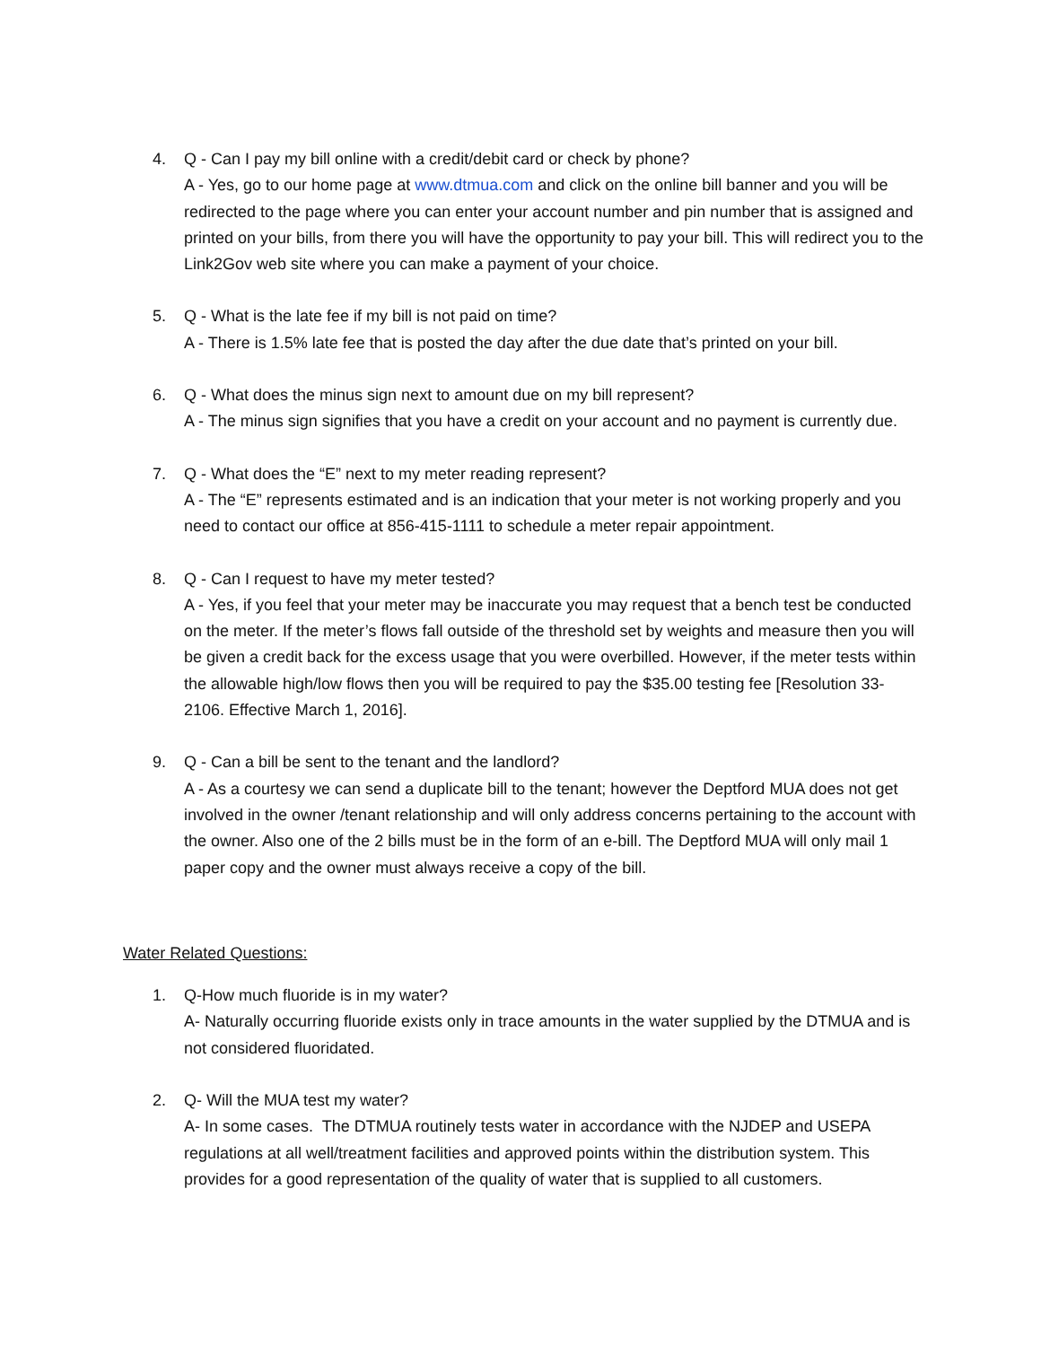4. Q - Can I pay my bill online with a credit/debit card or check by phone?
A - Yes, go to our home page at www.dtmua.com and click on the online bill banner and you will be redirected to the page where you can enter your account number and pin number that is assigned and printed on your bills, from there you will have the opportunity to pay your bill. This will redirect you to the Link2Gov web site where you can make a payment of your choice.
5. Q - What is the late fee if my bill is not paid on time?
A - There is 1.5% late fee that is posted the day after the due date that’s printed on your bill.
6. Q - What does the minus sign next to amount due on my bill represent?
A - The minus sign signifies that you have a credit on your account and no payment is currently due.
7. Q - What does the “E” next to my meter reading represent?
A - The “E” represents estimated and is an indication that your meter is not working properly and you need to contact our office at 856-415-1111 to schedule a meter repair appointment.
8. Q - Can I request to have my meter tested?
A - Yes, if you feel that your meter may be inaccurate you may request that a bench test be conducted on the meter. If the meter’s flows fall outside of the threshold set by weights and measure then you will be given a credit back for the excess usage that you were overbilled. However, if the meter tests within the allowable high/low flows then you will be required to pay the $35.00 testing fee [Resolution 33-2106. Effective March 1, 2016].
9. Q - Can a bill be sent to the tenant and the landlord?
A - As a courtesy we can send a duplicate bill to the tenant; however the Deptford MUA does not get involved in the owner /tenant relationship and will only address concerns pertaining to the account with the owner. Also one of the 2 bills must be in the form of an e-bill. The Deptford MUA will only mail 1 paper copy and the owner must always receive a copy of the bill.
Water Related Questions:
1. Q-How much fluoride is in my water?
A- Naturally occurring fluoride exists only in trace amounts in the water supplied by the DTMUA and is not considered fluoridated.
2. Q- Will the MUA test my water?
A- In some cases. The DTMUA routinely tests water in accordance with the NJDEP and USEPA regulations at all well/treatment facilities and approved points within the distribution system. This provides for a good representation of the quality of water that is supplied to all customers.